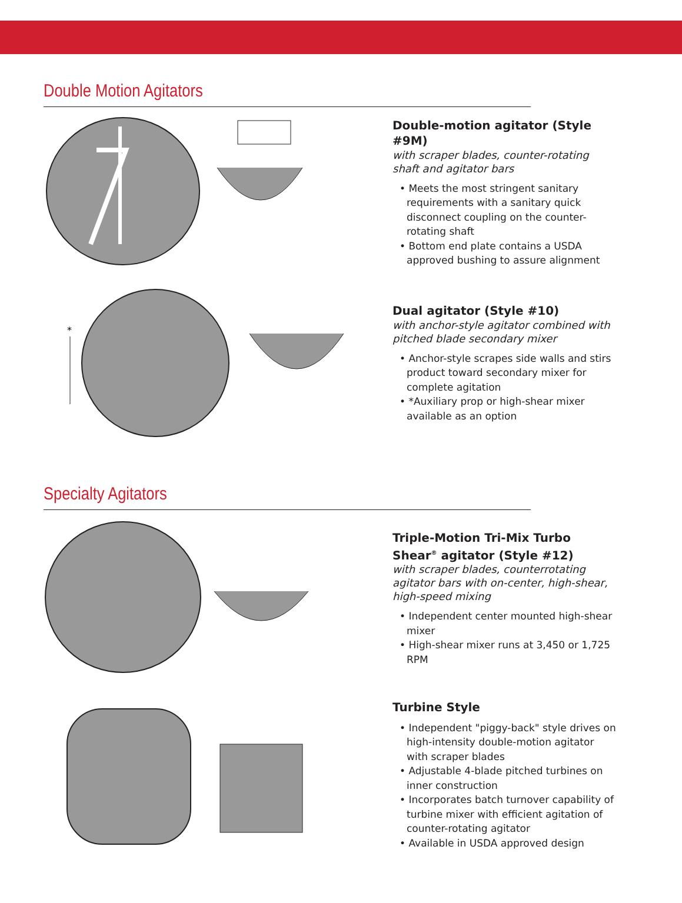Double Motion Agitators
Double-motion agitator (Style #9M)
with scraper blades, counter-rotating shaft and agitator bars
• Meets the most stringent sanitary requirements with a sanitary quick disconnect coupling on the counter-rotating shaft
• Bottom end plate contains a USDA approved bushing to assure alignment
*
Dual agitator (Style #10)
with anchor-style agitator combined with pitched blade secondary mixer
• Anchor-style scrapes side walls and stirs product toward secondary mixer for complete agitation
• *Auxiliary prop or high-shear mixer available as an option
Specialty Agitators
Triple-Motion Tri-Mix Turbo Shear<sup>®</sup> agitator (Style #12)
with scraper blades, counterrotating agitator bars with on-center, high-shear, high-speed mixing
• Independent center mounted high-shear mixer
• High-shear mixer runs at 3,450 or 1,725 RPM
Turbine Style
• Independent "piggy-back" style drives on high-intensity double-motion agitator with scraper blades
• Adjustable 4-blade pitched turbines on inner construction
• Incorporates batch turnover capability of turbine mixer with efficient agitation of counter-rotating agitator
• Available in USDA approved design